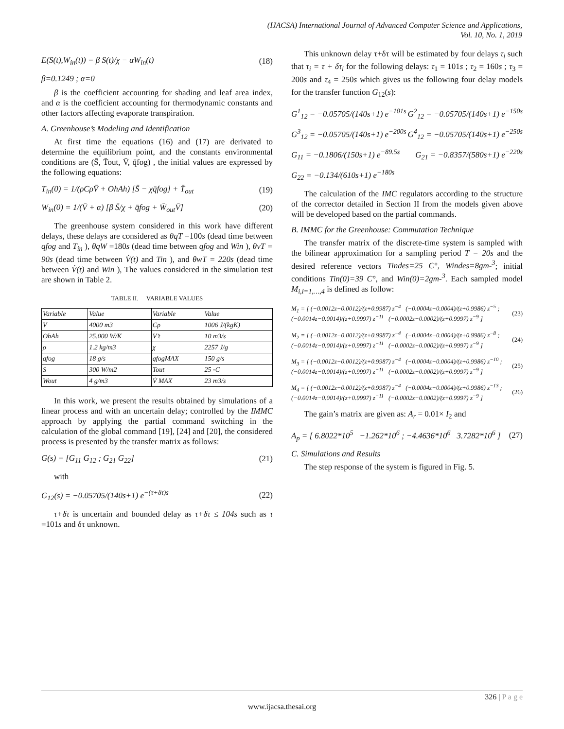(IJACSA) International Journal of Advanced Computer Science and Applications,
Vol. 10, No. 1, 2019
E(S(t),W<sub>in</sub>(t)) = β S(t)/χ − αW<sub>in</sub>(t) (18)
β=0.1249 ; α=0
β is the coefficient accounting for shading and leaf area index, and α is the coefficient accounting for thermodynamic constants and other factors affecting evaporate transpiration.
A. Greenhouse’s Modeling and Identification
At first time the equations (16) and (17) are derivated to determine the equilibrium point, and the constants environmental conditions are (S̄, T̄out, V̄, q̄fog) , the initial values are expressed by the following equations:
T<sub>in</sub>(0) = 1/(ρCρV̄ + OhAh) [S̄ − χq̄fog] + T̄<sub>out</sub> (19)
W<sub>in</sub>(0) = 1/(V̄ + α) [β S̄/χ + q̄fog + W̄<sub>out</sub>V̄] (20)
The greenhouse system considered in this work have different delays, these delays are considered as θqT =100s (dead time between qfog and T<sub>in</sub> ), θqW =180s (dead time between qfog and Win ), θvT = 90s (dead time between V̇(t) and Tin ), and θwT = 220s (dead time between V̇(t) and Win ), The values considered in the simulation test are shown in Table 2.
TABLE II. VARIABLE VALUES
| Variable | Value | Variable | Value |
| --- | --- | --- | --- |
| V | 4000 m3 | Cρ | 1006 J/(kgK) |
| OhAh | 25,000 W/K | V’t | 10 m3/s |
| ρ | 1.2 kg/m3 | χ | 2257 J/g |
| qfog | 18 g/s | qfogMAX | 150 g/s |
| S | 300 W/m2 | Tout | 25 ◦C |
| Wout | 4 g/m3 | V̇ MAX | 23 m3/s |
In this work, we present the results obtained by simulations of a linear process and with an uncertain delay; controlled by the IMMC approach by applying the partial command switching in the calculation of the global command [19], [24] and [20], the considered process is presented by the transfer matrix as follows:
G(s) = [G<sub>11</sub> G<sub>12</sub> ; G<sub>21</sub> G<sub>22</sub>] (21)
with
G<sub>12</sub>(s) = −0.05705/(140s+1) e<sup>−(τ+δτ)s</sup> (22)
τ+δτ is uncertain and bounded delay as τ+δτ ≤ 104s such as τ =101s and δτ unknown.
This unknown delay τ+δτ will be estimated by four delays τ<sub>i</sub> such that τ<sub>i</sub> = τ + δτ<sub>i</sub> for the following delays: τ<sub>1</sub> = 101s ; τ<sub>2</sub> = 160s ; τ<sub>3</sub> = 200s and τ<sub>4</sub> = 250s which gives us the following four delay models for the transfer function G<sub>12</sub>(s):
G<sup>1</sup><sub>12</sub> = −0.05705/(140s+1) e<sup>−101s</sup> G<sup>2</sup><sub>12</sub> = −0.05705/(140s+1) e<sup>−150s</sup>
G<sup>3</sup><sub>12</sub> = −0.05705/(140s+1) e<sup>−200s</sup> G<sup>4</sup><sub>12</sub> = −0.05705/(140s+1) e<sup>−250s</sup>
G<sub>11</sub> = −0.1806/(150s+1) e<sup>−89.5s</sup> G<sub>21</sub> = −0.8357/(580s+1) e<sup>−220s</sup>
G<sub>22</sub> = −0.134/(610s+1) e<sup>−180s</sup>
The calculation of the IMC regulators according to the structure of the corrector detailed in Section II from the models given above will be developed based on the partial commands.
B. IMMC for the Greenhouse: Commutation Technique
The transfer matrix of the discrete-time system is sampled with the bilinear approximation for a sampling period T = 20s and the desired reference vectors Tindes=25 C°, Windes=8gm-<sup>3</sup>; initial conditions Tin(0)=39 C°, and Win(0)=2gm-<sup>3</sup>. Each sampled model M<sub>i,i=1,…,4</sub> is defined as follow:
M<sub>1</sub> = [ (−0.0012z−0.0012)/(z+0.9987) z<sup>−4</sup> (−0.0004z−0.0004)/(z+0.9986) z<sup>−5</sup> ; (−0.0014z−0.0014)/(z+0.9997) z<sup>−11</sup> (−0.0002z−0.0002)/(z+0.9997) z<sup>−9</sup> ] (23)
M<sub>2</sub> = [ (−0.0012z−0.0012)/(z+0.9987) z<sup>−4</sup> (−0.0004z−0.0004)/(z+0.9986) z<sup>−8</sup> ; (−0.0014z−0.0014)/(z+0.9997) z<sup>−11</sup> (−0.0002z−0.0002)/(z+0.9997) z<sup>−9</sup> ] (24)
M<sub>3</sub> = [ (−0.0012z−0.0012)/(z+0.9987) z<sup>−4</sup> (−0.0004z−0.0004)/(z+0.9986) z<sup>−10</sup> ; (−0.0014z−0.0014)/(z+0.9997) z<sup>−11</sup> (−0.0002z−0.0002)/(z+0.9997) z<sup>−9</sup> ] (25)
M<sub>4</sub> = [ (−0.0012z−0.0012)/(z+0.9987) z<sup>−4</sup> (−0.0004z−0.0004)/(z+0.9986) z<sup>−13</sup> ; (−0.0014z−0.0014)/(z+0.9997) z<sup>−11</sup> (−0.0002z−0.0002)/(z+0.9997) z<sup>−9</sup> ] (26)
The gain’s matrix are given as: A<sub>r</sub> = 0.01× I<sub>2</sub> and
A<sub>p</sub> = [ 6.8022*10<sup>5</sup> −1.262*10<sup>6</sup> ; −4.4636*10<sup>6</sup> 3.7282*10<sup>6</sup> ] (27)
C. Simulations and Results
The step response of the system is figured in Fig. 5.
326 | P a g e
www.ijacsa.thesai.org